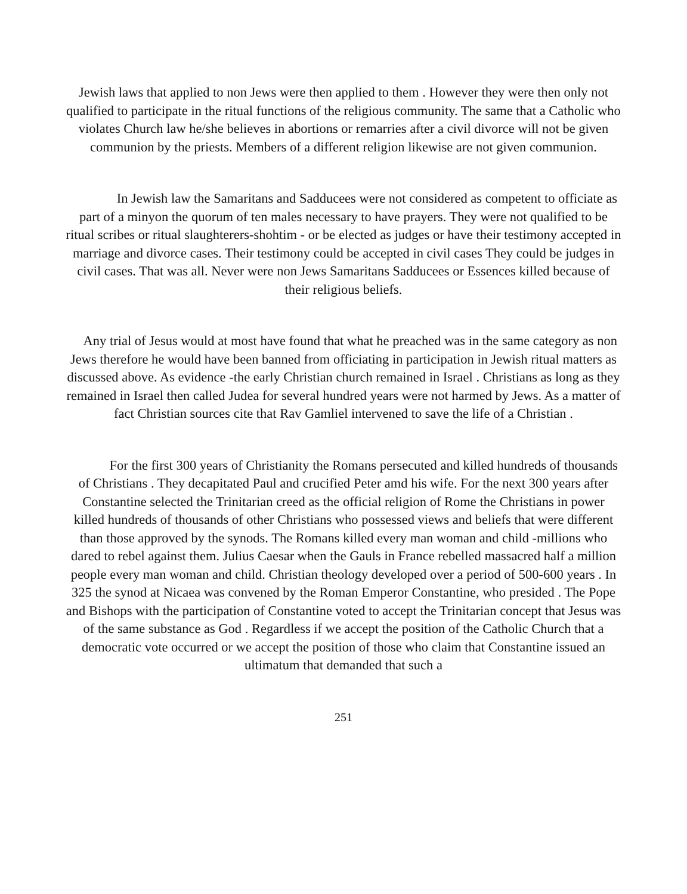Jewish laws that applied to non Jews were then applied to them . However they were then only not qualified to participate in the ritual functions of the religious community. The same that a Catholic who violates Church law he/she believes in abortions or remarries after a civil divorce will not be given communion by the priests. Members of a different religion likewise are not given communion.
In Jewish law the Samaritans and Sadducees were not considered as competent to officiate as part of a minyon the quorum of ten males necessary to have prayers. They were not qualified to be ritual scribes or ritual slaughterers-shohtim - or be elected as judges or have their testimony accepted in marriage and divorce cases. Their testimony could be accepted in civil cases They could be judges in civil cases. That was all. Never were non Jews Samaritans Sadducees or Essences killed because of their religious beliefs.
Any trial of Jesus would at most have found that what he preached was in the same category as non Jews therefore he would have been banned from officiating in participation in Jewish ritual matters as discussed above. As evidence -the early Christian church remained in Israel . Christians as long as they remained in Israel then called Judea for several hundred years were not harmed by Jews. As a matter of fact Christian sources cite that Rav Gamliel intervened to save the life of a Christian .
For the first 300 years of Christianity the Romans persecuted and killed hundreds of thousands of Christians . They decapitated Paul and crucified Peter amd his wife. For the next 300 years after Constantine selected the Trinitarian creed as the official religion of Rome the Christians in power killed hundreds of thousands of other Christians who possessed views and beliefs that were different than those approved by the synods. The Romans killed every man woman and child -millions who dared to rebel against them. Julius Caesar when the Gauls in France rebelled massacred half a million people every man woman and child. Christian theology developed over a period of 500-600 years . In 325 the synod at Nicaea was convened by the Roman Emperor Constantine, who presided . The Pope and Bishops with the participation of Constantine voted to accept the Trinitarian concept that Jesus was of the same substance as God . Regardless if we accept the position of the Catholic Church that a democratic vote occurred or we accept the position of those who claim that Constantine issued an ultimatum that demanded that such a
251